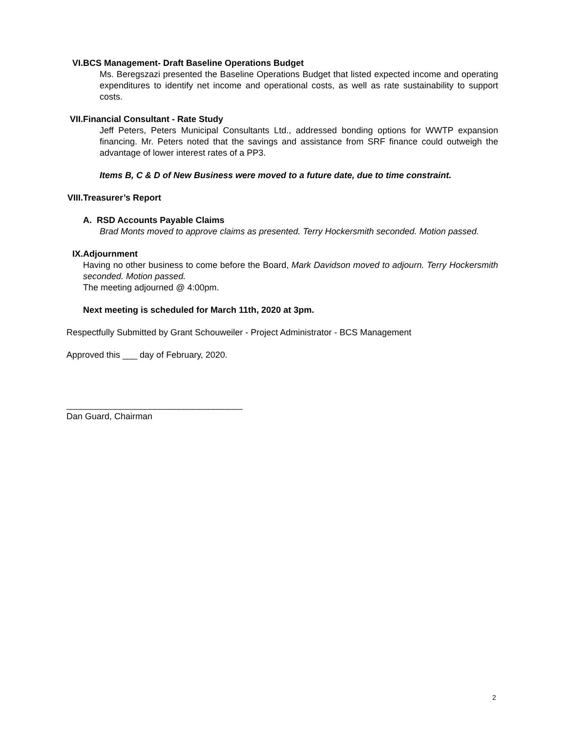VI. BCS Management- Draft Baseline Operations Budget
Ms. Beregszazi presented the Baseline Operations Budget that listed expected income and operating expenditures to identify net income and operational costs, as well as rate sustainability to support costs.
VII. Financial Consultant - Rate Study
Jeff Peters, Peters Municipal Consultants Ltd., addressed bonding options for WWTP expansion financing. Mr. Peters noted that the savings and assistance from SRF finance could outweigh the advantage of lower interest rates of a PP3.
Items B, C & D of New Business were moved to a future date, due to time constraint.
VIII. Treasurer’s Report
A. RSD Accounts Payable Claims
Brad Monts moved to approve claims as presented. Terry Hockersmith seconded. Motion passed.
IX. Adjournment
Having no other business to come before the Board, Mark Davidson moved to adjourn. Terry Hockersmith seconded. Motion passed.
The meeting adjourned @ 4:00pm.
Next meeting is scheduled for March 11th, 2020 at 3pm.
Respectfully Submitted by Grant Schouweiler - Project Administrator - BCS Management
Approved this ___ day of February, 2020.
____________________________________
Dan Guard, Chairman
2